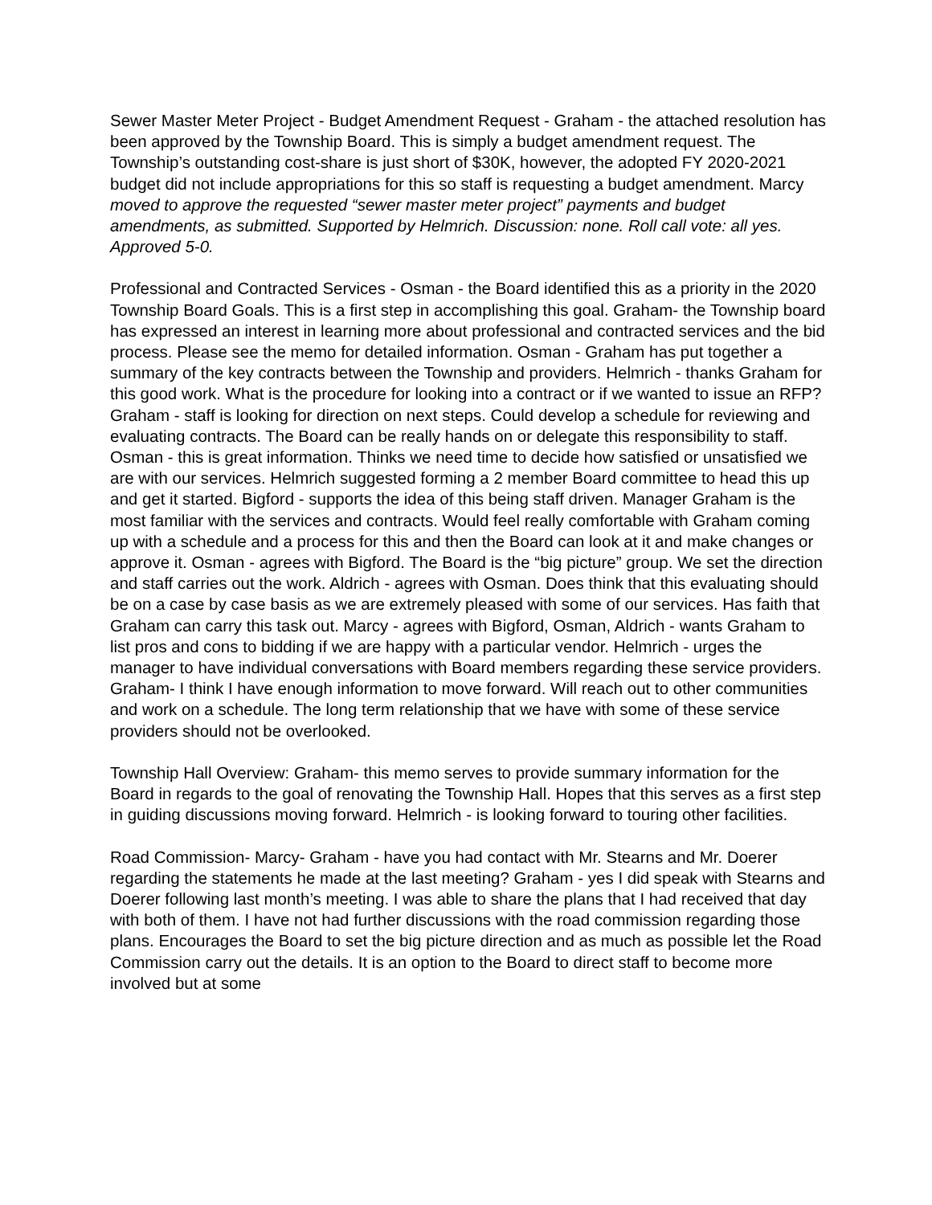Sewer Master Meter Project - Budget Amendment Request - Graham - the attached resolution has been approved by the Township Board. This is simply a budget amendment request. The Township’s outstanding cost-share is just short of $30K, however, the adopted FY 2020-2021 budget did not include appropriations for this so staff is requesting a budget amendment. Marcy moved to approve the requested “sewer master meter project” payments and budget amendments, as submitted. Supported by Helmrich. Discussion: none. Roll call vote: all yes. Approved 5-0.
Professional and Contracted Services - Osman - the Board identified this as a priority in the 2020 Township Board Goals. This is a first step in accomplishing this goal. Graham- the Township board has expressed an interest in learning more about professional and contracted services and the bid process. Please see the memo for detailed information. Osman - Graham has put together a summary of the key contracts between the Township and providers. Helmrich - thanks Graham for this good work. What is the procedure for looking into a contract or if we wanted to issue an RFP? Graham - staff is looking for direction on next steps. Could develop a schedule for reviewing and evaluating contracts. The Board can be really hands on or delegate this responsibility to staff. Osman - this is great information. Thinks we need time to decide how satisfied or unsatisfied we are with our services. Helmrich suggested forming a 2 member Board committee to head this up and get it started. Bigford - supports the idea of this being staff driven. Manager Graham is the most familiar with the services and contracts. Would feel really comfortable with Graham coming up with a schedule and a process for this and then the Board can look at it and make changes or approve it. Osman - agrees with Bigford. The Board is the “big picture” group. We set the direction and staff carries out the work. Aldrich - agrees with Osman. Does think that this evaluating should be on a case by case basis as we are extremely pleased with some of our services. Has faith that Graham can carry this task out. Marcy - agrees with Bigford, Osman, Aldrich - wants Graham to list pros and cons to bidding if we are happy with a particular vendor. Helmrich - urges the manager to have individual conversations with Board members regarding these service providers. Graham- I think I have enough information to move forward. Will reach out to other communities and work on a schedule. The long term relationship that we have with some of these service providers should not be overlooked.
Township Hall Overview: Graham- this memo serves to provide summary information for the Board in regards to the goal of renovating the Township Hall. Hopes that this serves as a first step in guiding discussions moving forward. Helmrich - is looking forward to touring other facilities.
Road Commission- Marcy- Graham - have you had contact with Mr. Stearns and Mr. Doerer regarding the statements he made at the last meeting? Graham - yes I did speak with Stearns and Doerer following last month’s meeting. I was able to share the plans that I had received that day with both of them. I have not had further discussions with the road commission regarding those plans. Encourages the Board to set the big picture direction and as much as possible let the Road Commission carry out the details. It is an option to the Board to direct staff to become more involved but at some